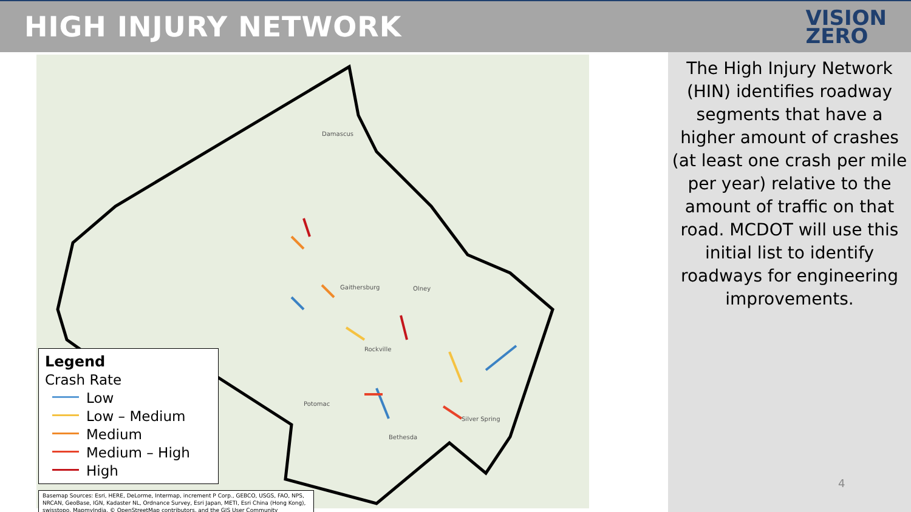HIGH INJURY NETWORK
VISION
ZERO
Damascus
Gaithersburg
Rockville
Olney
Potomac
Bethesda
Silver Spring
Legend
Crash Rate
Low
Low – Medium
Medium
Medium – High
High
Basemap Sources: Esri, HERE, DeLorme, Intermap, increment P Corp., GEBCO, USGS, FAO, NPS, NRCAN, GeoBase, IGN, Kadaster NL, Ordnance Survey, Esri Japan, METI, Esri China (Hong Kong), swisstopo, MapmyIndia, © OpenStreetMap contributors, and the GIS User Community
The High Injury Network (HIN) identifies roadway segments that have a higher amount of crashes (at least one crash per mile per year) relative to the amount of traffic on that road. MCDOT will use this initial list to identify roadways for engineering improvements.
4